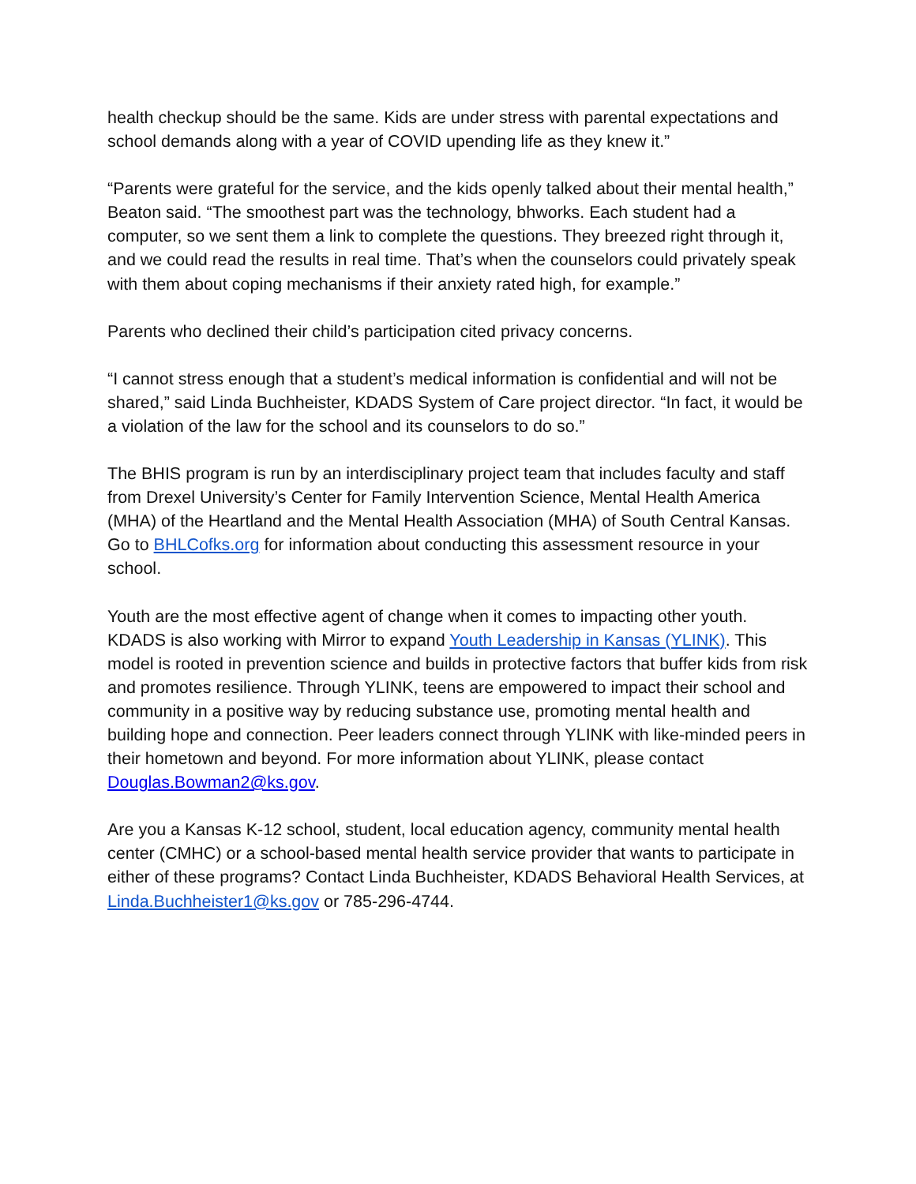health checkup should be the same. Kids are under stress with parental expectations and school demands along with a year of COVID upending life as they knew it.”
“Parents were grateful for the service, and the kids openly talked about their mental health,” Beaton said. “The smoothest part was the technology, bhworks. Each student had a computer, so we sent them a link to complete the questions. They breezed right through it, and we could read the results in real time. That’s when the counselors could privately speak with them about coping mechanisms if their anxiety rated high, for example.”
Parents who declined their child’s participation cited privacy concerns.
“I cannot stress enough that a student’s medical information is confidential and will not be shared,” said Linda Buchheister, KDADS System of Care project director. “In fact, it would be a violation of the law for the school and its counselors to do so.”
The BHIS program is run by an interdisciplinary project team that includes faculty and staff from Drexel University’s Center for Family Intervention Science, Mental Health America (MHA) of the Heartland and the Mental Health Association (MHA) of South Central Kansas. Go to BHLCofks.org for information about conducting this assessment resource in your school.
Youth are the most effective agent of change when it comes to impacting other youth. KDADS is also working with Mirror to expand Youth Leadership in Kansas (YLINK). This model is rooted in prevention science and builds in protective factors that buffer kids from risk and promotes resilience. Through YLINK, teens are empowered to impact their school and community in a positive way by reducing substance use, promoting mental health and building hope and connection. Peer leaders connect through YLINK with like-minded peers in their hometown and beyond. For more information about YLINK, please contact Douglas.Bowman2@ks.gov.
Are you a Kansas K-12 school, student, local education agency, community mental health center (CMHC) or a school-based mental health service provider that wants to participate in either of these programs? Contact Linda Buchheister, KDADS Behavioral Health Services, at Linda.Buchheister1@ks.gov or 785-296-4744.